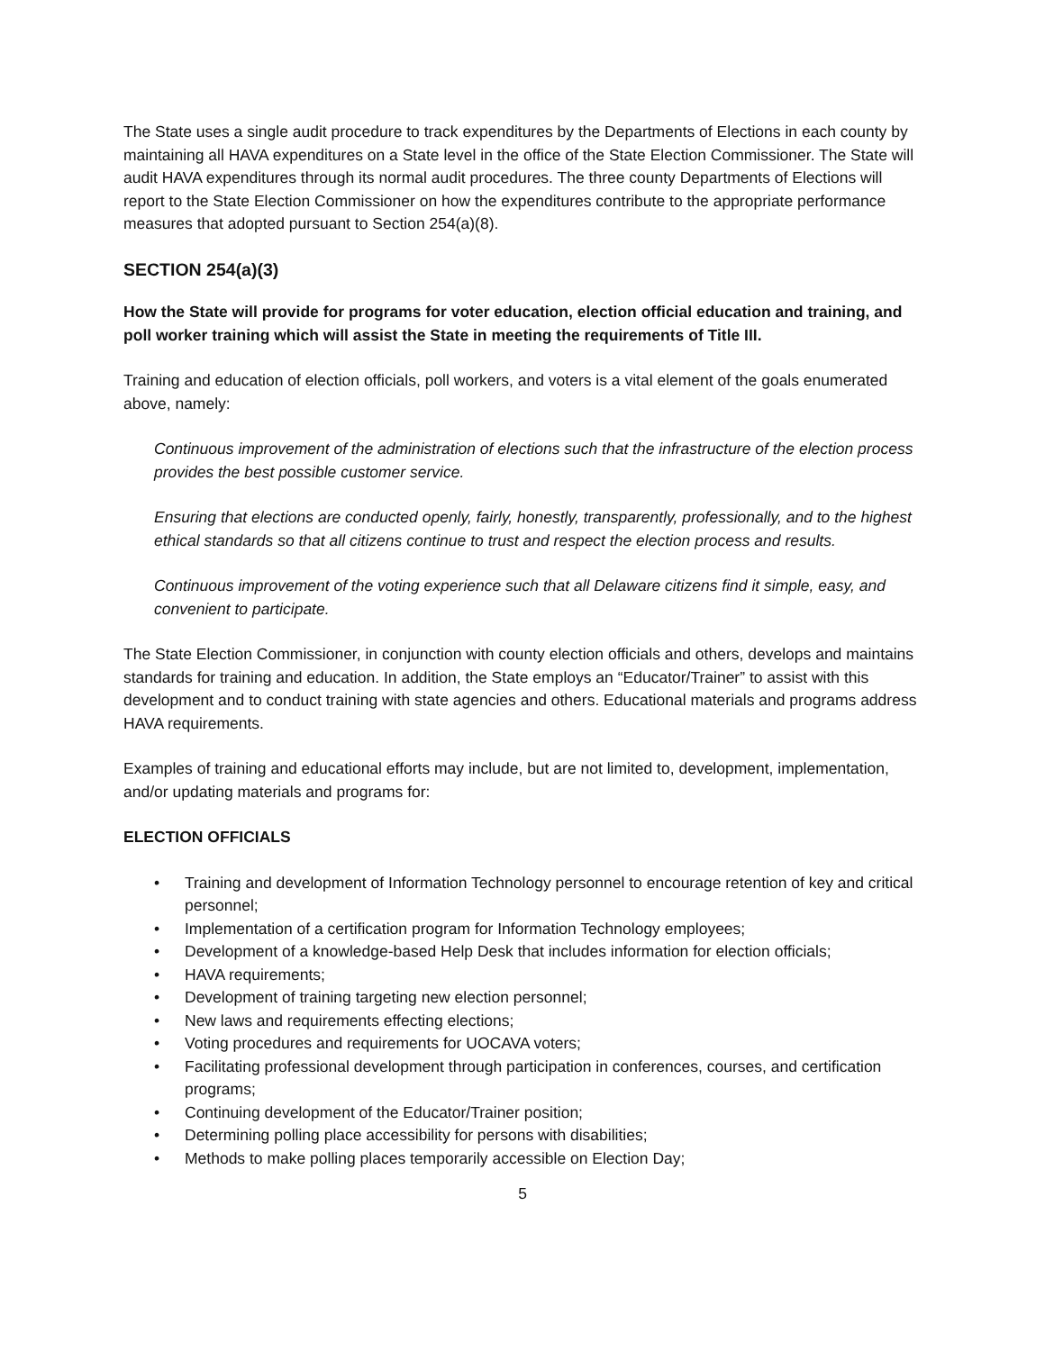The State uses a single audit procedure to track expenditures by the Departments of Elections in each county by maintaining all HAVA expenditures on a State level in the office of the State Election Commissioner. The State will audit HAVA expenditures through its normal audit procedures. The three county Departments of Elections will report to the State Election Commissioner on how the expenditures contribute to the appropriate performance measures that adopted pursuant to Section 254(a)(8).
SECTION 254(a)(3)
How the State will provide for programs for voter education, election official education and training, and poll worker training which will assist the State in meeting the requirements of Title III.
Training and education of election officials, poll workers, and voters is a vital element of the goals enumerated above, namely:
Continuous improvement of the administration of elections such that the infrastructure of the election process provides the best possible customer service.
Ensuring that elections are conducted openly, fairly, honestly, transparently, professionally, and to the highest ethical standards so that all citizens continue to trust and respect the election process and results.
Continuous improvement of the voting experience such that all Delaware citizens find it simple, easy, and convenient to participate.
The State Election Commissioner, in conjunction with county election officials and others, develops and maintains standards for training and education. In addition, the State employs an “Educator/Trainer” to assist with this development and to conduct training with state agencies and others. Educational materials and programs address HAVA requirements.
Examples of training and educational efforts may include, but are not limited to, development, implementation, and/or updating materials and programs for:
ELECTION OFFICIALS
• Training and development of Information Technology personnel to encourage retention of key and critical personnel;
• Implementation of a certification program for Information Technology employees;
• Development of a knowledge-based Help Desk that includes information for election officials;
• HAVA requirements;
• Development of training targeting new election personnel;
• New laws and requirements effecting elections;
• Voting procedures and requirements for UOCAVA voters;
• Facilitating professional development through participation in conferences, courses, and certification programs;
• Continuing development of the Educator/Trainer position;
• Determining polling place accessibility for persons with disabilities;
• Methods to make polling places temporarily accessible on Election Day;
5